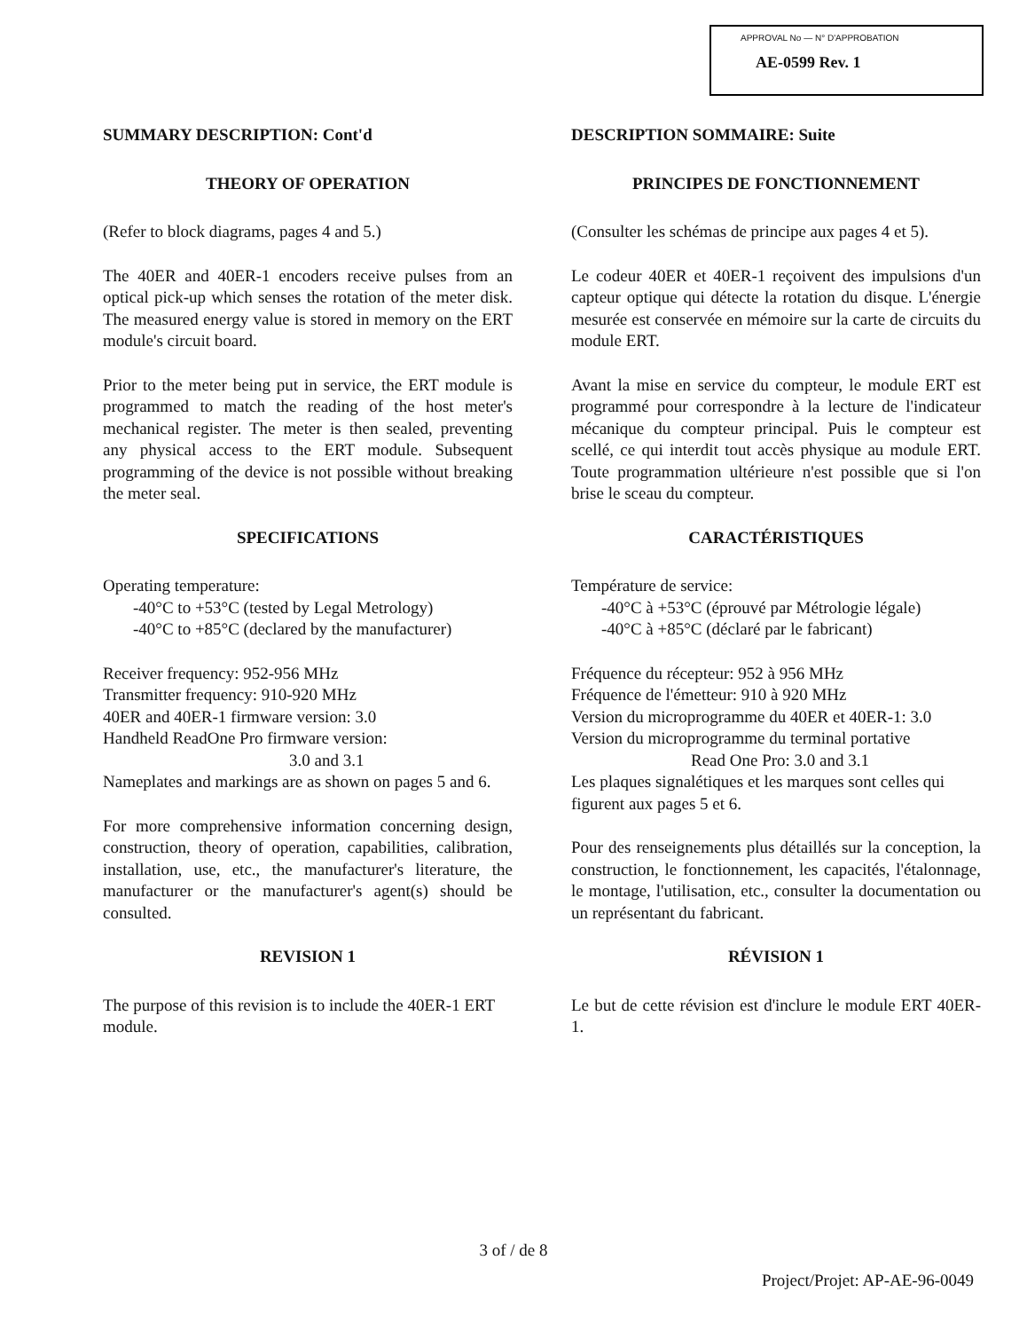APPROVAL No — N° D'APPROBATION
AE-0599 Rev. 1
SUMMARY DESCRIPTION: Cont'd
THEORY OF OPERATION
(Refer to block diagrams, pages 4 and 5.)
The 40ER and 40ER-1 encoders receive pulses from an optical pick-up which senses the rotation of the meter disk. The measured energy value is stored in memory on the ERT module's circuit board.
Prior to the meter being put in service, the ERT module is programmed to match the reading of the host meter's mechanical register. The meter is then sealed, preventing any physical access to the ERT module. Subsequent programming of the device is not possible without breaking the meter seal.
SPECIFICATIONS
Operating temperature:
-40°C to +53°C (tested by Legal Metrology)
-40°C to +85°C (declared by the manufacturer)
Receiver frequency: 952-956 MHz
Transmitter frequency: 910-920 MHz
40ER and 40ER-1 firmware version: 3.0
Handheld ReadOne Pro firmware version:
3.0 and 3.1
Nameplates and markings are as shown on pages 5 and 6.
For more comprehensive information concerning design, construction, theory of operation, capabilities, calibration, installation, use, etc., the manufacturer's literature, the manufacturer or the manufacturer's agent(s) should be consulted.
REVISION 1
The purpose of this revision is to include the 40ER-1 ERT module.
DESCRIPTION SOMMAIRE: Suite
PRINCIPES DE FONCTIONNEMENT
(Consulter les schémas de principe aux pages 4 et 5).
Le codeur 40ER et 40ER-1 reçoivent des impulsions d'un capteur optique qui détecte la rotation du disque. L'énergie mesurée est conservée en mémoire sur la carte de circuits du module ERT.
Avant la mise en service du compteur, le module ERT est programmé pour correspondre à la lecture de l'indicateur mécanique du compteur principal. Puis le compteur est scellé, ce qui interdit tout accès physique au module ERT. Toute programmation ultérieure n'est possible que si l'on brise le sceau du compteur.
CARACTÉRISTIQUES
Température de service:
-40°C à +53°C (éprouvé par Métrologie légale)
-40°C à +85°C (déclaré par le fabricant)
Fréquence du récepteur: 952 à 956 MHz
Fréquence de l'émetteur: 910 à 920 MHz
Version du microprogramme du 40ER et 40ER-1: 3.0
Version du microprogramme du terminal portative
Read One Pro: 3.0 and 3.1
Les plaques signalétiques et les marques sont celles qui figurent aux pages 5 et 6.
Pour des renseignements plus détaillés sur la conception, la construction, le fonctionnement, les capacités, l'étalonnage, le montage, l'utilisation, etc., consulter la documentation ou un représentant du fabricant.
RÉVISION 1
Le but de cette révision est d'inclure le module ERT 40ER-1.
3 of / de 8
Project/Projet: AP-AE-96-0049